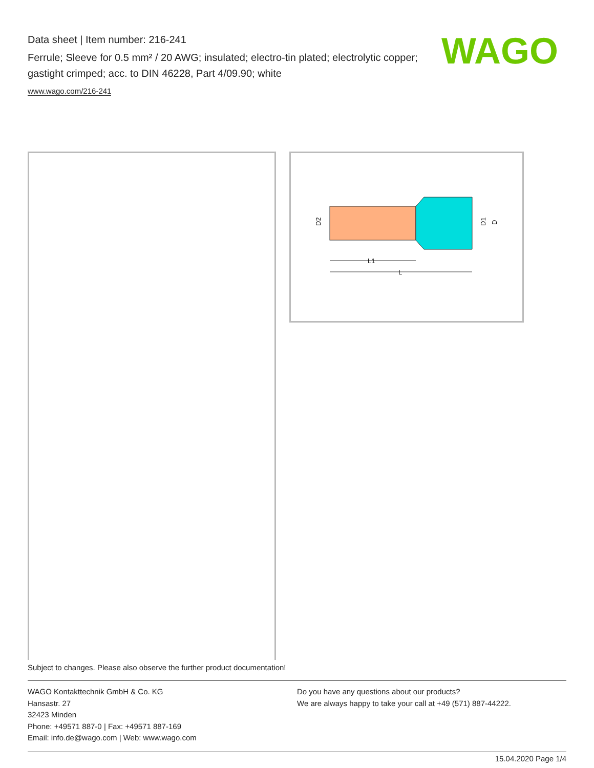Data sheet | Item number: 216-241
Ferrule; Sleeve for 0.5 mm² / 20 AWG; insulated; electro-tin plated; electrolytic copper; gastight crimped; acc. to DIN 46228, Part 4/09.90; white
www.wago.com/216-241
WAGO
L1
L
D2
D1
D
Subject to changes. Please also observe the further product documentation!
WAGO Kontakttechnik GmbH & Co. KG
Hansastr. 27
32423 Minden
Phone: +49571 887-0 | Fax: +49571 887-169
Email: info.de@wago.com | Web: www.wago.com
Do you have any questions about our products?
We are always happy to take your call at +49 (571) 887-44222.
15.04.2020 Page 1/4